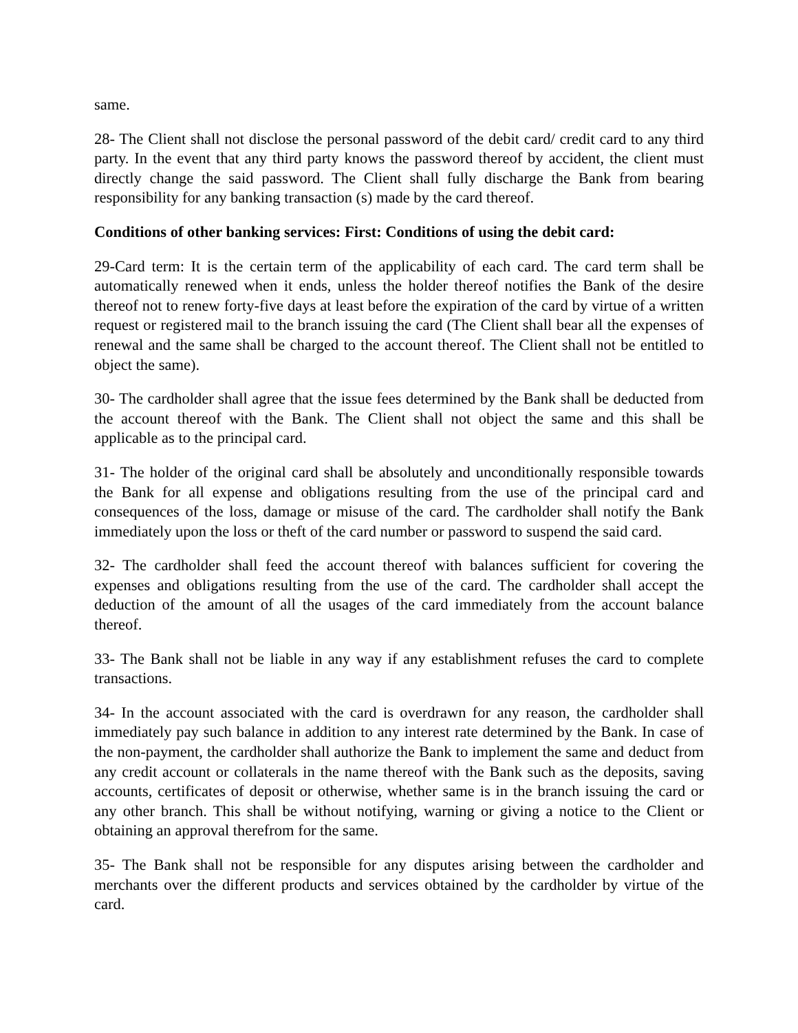same.
28- The Client shall not disclose the personal password of the debit card/ credit card to any third party. In the event that any third party knows the password thereof by accident, the client must directly change the said password. The Client shall fully discharge the Bank from bearing responsibility for any banking transaction (s) made by the card thereof.
Conditions of other banking services: First: Conditions of using the debit card:
29-Card term: It is the certain term of the applicability of each card. The card term shall be automatically renewed when it ends, unless the holder thereof notifies the Bank of the desire thereof not to renew forty-five days at least before the expiration of the card by virtue of a written request or registered mail to the branch issuing the card (The Client shall bear all the expenses of renewal and the same shall be charged to the account thereof. The Client shall not be entitled to object the same).
30- The cardholder shall agree that the issue fees determined by the Bank shall be deducted from the account thereof with the Bank. The Client shall not object the same and this shall be applicable as to the principal card.
31- The holder of the original card shall be absolutely and unconditionally responsible towards the Bank for all expense and obligations resulting from the use of the principal card and consequences of the loss, damage or misuse of the card. The cardholder shall notify the Bank immediately upon the loss or theft of the card number or password to suspend the said card.
32- The cardholder shall feed the account thereof with balances sufficient for covering the expenses and obligations resulting from the use of the card. The cardholder shall accept the deduction of the amount of all the usages of the card immediately from the account balance thereof.
33- The Bank shall not be liable in any way if any establishment refuses the card to complete transactions.
34- In the account associated with the card is overdrawn for any reason, the cardholder shall immediately pay such balance in addition to any interest rate determined by the Bank. In case of the non-payment, the cardholder shall authorize the Bank to implement the same and deduct from any credit account or collaterals in the name thereof with the Bank such as the deposits, saving accounts, certificates of deposit or otherwise, whether same is in the branch issuing the card or any other branch. This shall be without notifying, warning or giving a notice to the Client or obtaining an approval therefrom for the same.
35- The Bank shall not be responsible for any disputes arising between the cardholder and merchants over the different products and services obtained by the cardholder by virtue of the card.